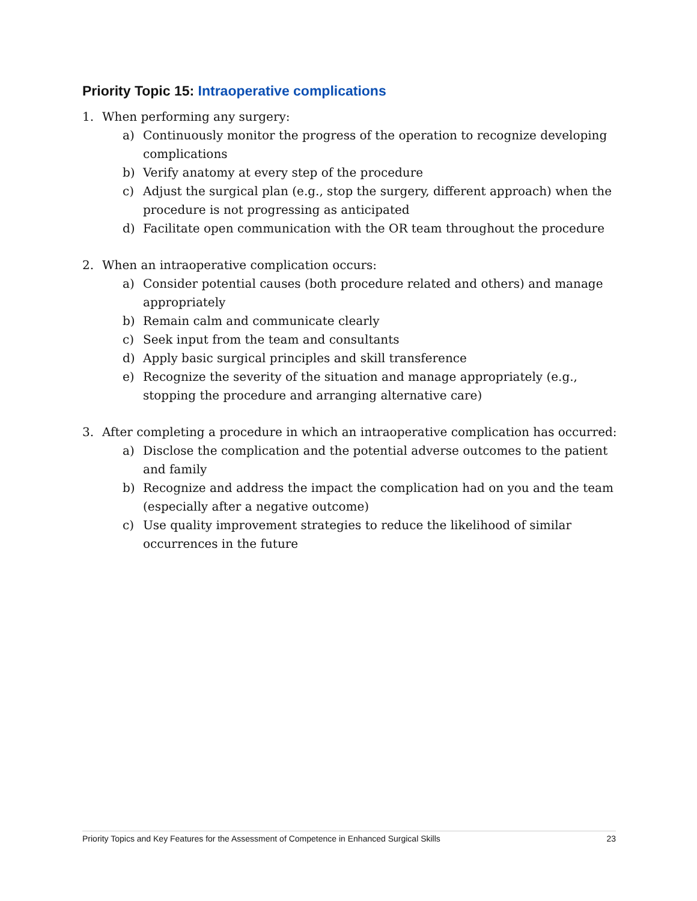Priority Topic 15: Intraoperative complications
1. When performing any surgery:
a) Continuously monitor the progress of the operation to recognize developing complications
b) Verify anatomy at every step of the procedure
c) Adjust the surgical plan (e.g., stop the surgery, different approach) when the procedure is not progressing as anticipated
d) Facilitate open communication with the OR team throughout the procedure
2. When an intraoperative complication occurs:
a) Consider potential causes (both procedure related and others) and manage appropriately
b) Remain calm and communicate clearly
c) Seek input from the team and consultants
d) Apply basic surgical principles and skill transference
e) Recognize the severity of the situation and manage appropriately (e.g., stopping the procedure and arranging alternative care)
3. After completing a procedure in which an intraoperative complication has occurred:
a) Disclose the complication and the potential adverse outcomes to the patient and family
b) Recognize and address the impact the complication had on you and the team (especially after a negative outcome)
c) Use quality improvement strategies to reduce the likelihood of similar occurrences in the future
Priority Topics and Key Features for the Assessment of Competence in Enhanced Surgical Skills 23